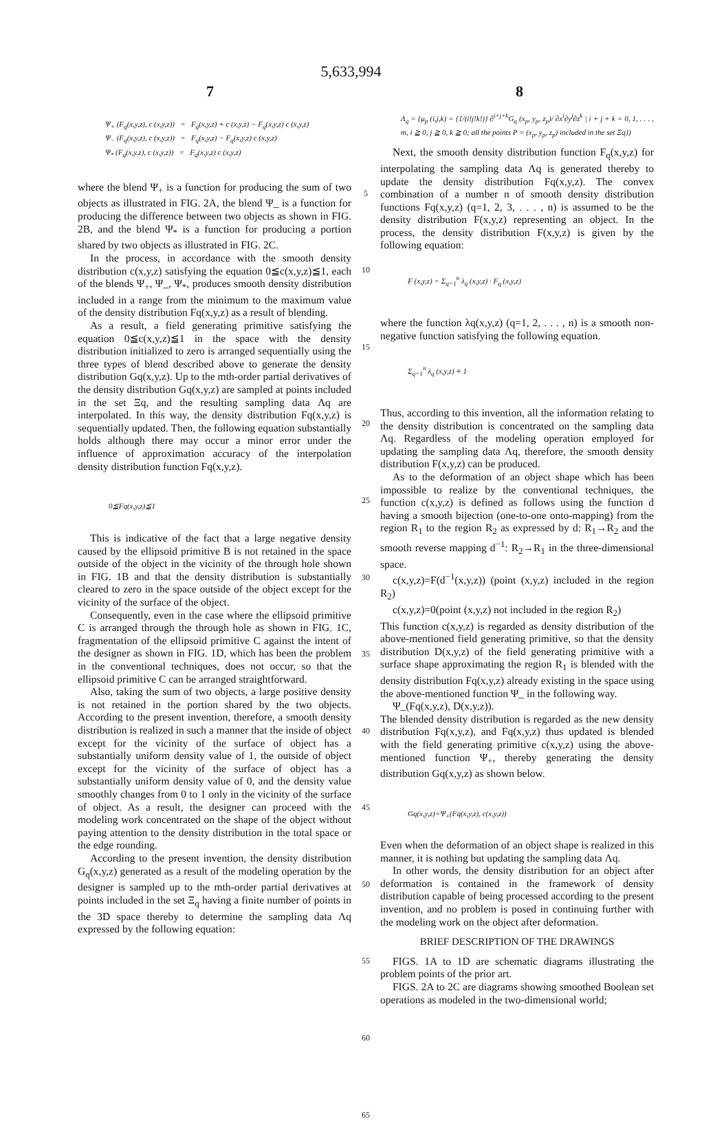5,633,994
7 8
Ψ<sub>+</sub> (F<sub>q</sub>(x,y,z), c (x,y,z)) = F<sub>q</sub>(x,y,z) + c (x,y,z) − F<sub>q</sub>(x,y,z) c (x,y,z)
Ψ<sub>−</sub> (F<sub>q</sub>(x,y,z), c (x,y,z)) = F<sub>q</sub>(x,y,z) − F<sub>q</sub>(x,y,z) c (x,y,z)
Ψ<sub>*</sub> (F<sub>q</sub>(x,y,z), c (x,y,z)) = F<sub>q</sub>(x,y,z) c (x,y,z)
where the blend Ψ<sub>+</sub> is a function for producing the sum of two objects as illustrated in FIG. 2A, the blend Ψ_ is a function for producing the difference between two objects as shown in FIG. 2B, and the blend Ψ<sub>*</sub> is a function for producing a portion shared by two objects as illustrated in FIG. 2C.
In the process, in accordance with the smooth density distribution c(x,y,z) satisfying the equation 0≦c(x,y,z)≦1, each of the blends Ψ<sub>+</sub>, Ψ_, Ψ<sub>*</sub>, produces smooth density distribution included in a range from the minimum to the maximum value of the density distribution Fq(x,y,z) as a result of blending.
As a result, a field generating primitive satisfying the equation 0≦c(x,y,z)≦1 in the space with the density distribution initialized to zero is arranged sequentially using the three types of blend described above to generate the density distribution Gq(x,y,z). Up to the mth-order partial derivatives of the density distribution Gq(x,y,z) are sampled at points included in the set Ξq, and the resulting sampling data Λq are interpolated. In this way, the density distribution Fq(x,y,z) is sequentially updated. Then, the following equation substantially holds although there may occur a minor error under the influence of approximation accuracy of the interpolation density distribution function Fq(x,y,z).
0≦Fq(x,y,z)≦1
This is indicative of the fact that a large negative density caused by the ellipsoid primitive B is not retained in the space outside of the object in the vicinity of the through hole shown in FIG. 1B and that the density distribution is substantially cleared to zero in the space outside of the object except for the vicinity of the surface of the object.
Consequently, even in the case where the ellipsoid primitive C is arranged through the through hole as shown in FIG. 1C, fragmentation of the ellipsoid primitive C against the intent of the designer as shown in FIG. 1D, which has been the problem in the conventional techniques, does not occur, so that the ellipsoid primitive C can be arranged straightforward.
Also, taking the sum of two objects, a large positive density is not retained in the portion shared by the two objects. According to the present invention, therefore, a smooth density distribution is realized in such a manner that the inside of object except for the vicinity of the surface of object has a substantially uniform density value of 1, the outside of object except for the vicinity of the surface of object has a substantially uniform density value of 0, and the density value smoothly changes from 0 to 1 only in the vicinity of the surface of object. As a result, the designer can proceed with the modeling work concentrated on the shape of the object without paying attention to the density distribution in the total space or the edge rounding.
According to the present invention, the density distribution G<sub>q</sub>(x,y,z) generated as a result of the modeling operation by the designer is sampled up to the mth-order partial derivatives at points included in the set Ξ<sub>q</sub> having a finite number of points in the 3D space thereby to determine the sampling data Λq expressed by the following equation:
5
10
15
20
25
30
35
40
45
50
55
60
65
Λ<sub>q</sub> = {μ<sub>p</sub> (i,j,k) = {1/(i!j!k!)} ∂<sup>i+j+k</sup>G<sub>q</sub> (x<sub>p</sub>, y<sub>p</sub>, z<sub>p</sub>)/ ∂x<sup>i</sup>∂y<sup>j</sup>∂z<sup>k</sup> | i + j + k = 0, 1, . . . , m, i ≧ 0, j ≧ 0, k ≧ 0; all the points P = (x<sub>p</sub>, y<sub>p</sub>, z<sub>p</sub>) included in the set Ξq})
Next, the smooth density distribution function F<sub>q</sub>(x,y,z) for interpolating the sampling data Λq is generated thereby to update the density distribution Fq(x,y,z). The convex combination of a number n of smooth density distribution functions Fq(x,y,z) (q=1, 2, 3, . . . , n) is assumed to be the density distribution F(x,y,z) representing an object. In the process, the density distribution F(x,y,z) is given by the following equation:
F (x,y,z) = Σ<sub>q=1</sub><sup>n</sup> λ<sub>q</sub> (x,y,z) · F<sub>q</sub> (x,y,z)
where the function λq(x,y,z) (q=1, 2, . . . , n) is a smooth non-negative function satisfying the following equation.
Σ<sub>q=1</sub><sup>n</sup> λ<sub>q</sub> (x,y,z) ≡ 1
Thus, according to this invention, all the information relating to the density distribution is concentrated on the sampling data Λq. Regardless of the modeling operation employed for updating the sampling data Λq, therefore, the smooth density distribution F(x,y,z) can be produced.
As to the deformation of an object shape which has been impossible to realize by the conventional techniques, the function c(x,y,z) is defined as follows using the function d having a smooth bijection (one-to-one onto-mapping) from the region R<sub>1</sub> to the region R<sub>2</sub> as expressed by d: R<sub>1</sub>→R<sub>2</sub> and the smooth reverse mapping d<sup>−1</sup>: R<sub>2</sub>→R<sub>1</sub> in the three-dimensional space.
c(x,y,z)=F(d<sup>−1</sup>(x,y,z)) (point (x,y,z) included in the region R<sub>2</sub>)
c(x,y,z)=0(point (x,y,z) not included in the region R<sub>2</sub>)
This function c(x,y,z) is regarded as density distribution of the above-mentioned field generating primitive, so that the density distribution D(x,y,z) of the field generating primitive with a surface shape approximating the region R<sub>1</sub> is blended with the density distribution Fq(x,y,z) already existing in the space using the above-mentioned function Ψ_ in the following way.
Ψ_(Fq(x,y,z), D(x,y,z)).
The blended density distribution is regarded as the new density distribution Fq(x,y,z), and Fq(x,y,z) thus updated is blended with the field generating primitive c(x,y,z) using the above-mentioned function Ψ<sub>+</sub>, thereby generating the density distribution Gq(x,y,z) as shown below.
Gq(x,y,z)=Ψ<sub>+</sub>(Fq(x,y,z), c(x,y,z))
Even when the deformation of an object shape is realized in this manner, it is nothing but updating the sampling data Λq.
In other words, the density distribution for an object after deformation is contained in the framework of density distribution capable of being processed according to the present invention, and no problem is posed in continuing further with the modeling work on the object after deformation.
BRIEF DESCRIPTION OF THE DRAWINGS
FIGS. 1A to 1D are schematic diagrams illustrating the problem points of the prior art.
FIGS. 2A to 2C are diagrams showing smoothed Boolean set operations as modeled in the two-dimensional world;